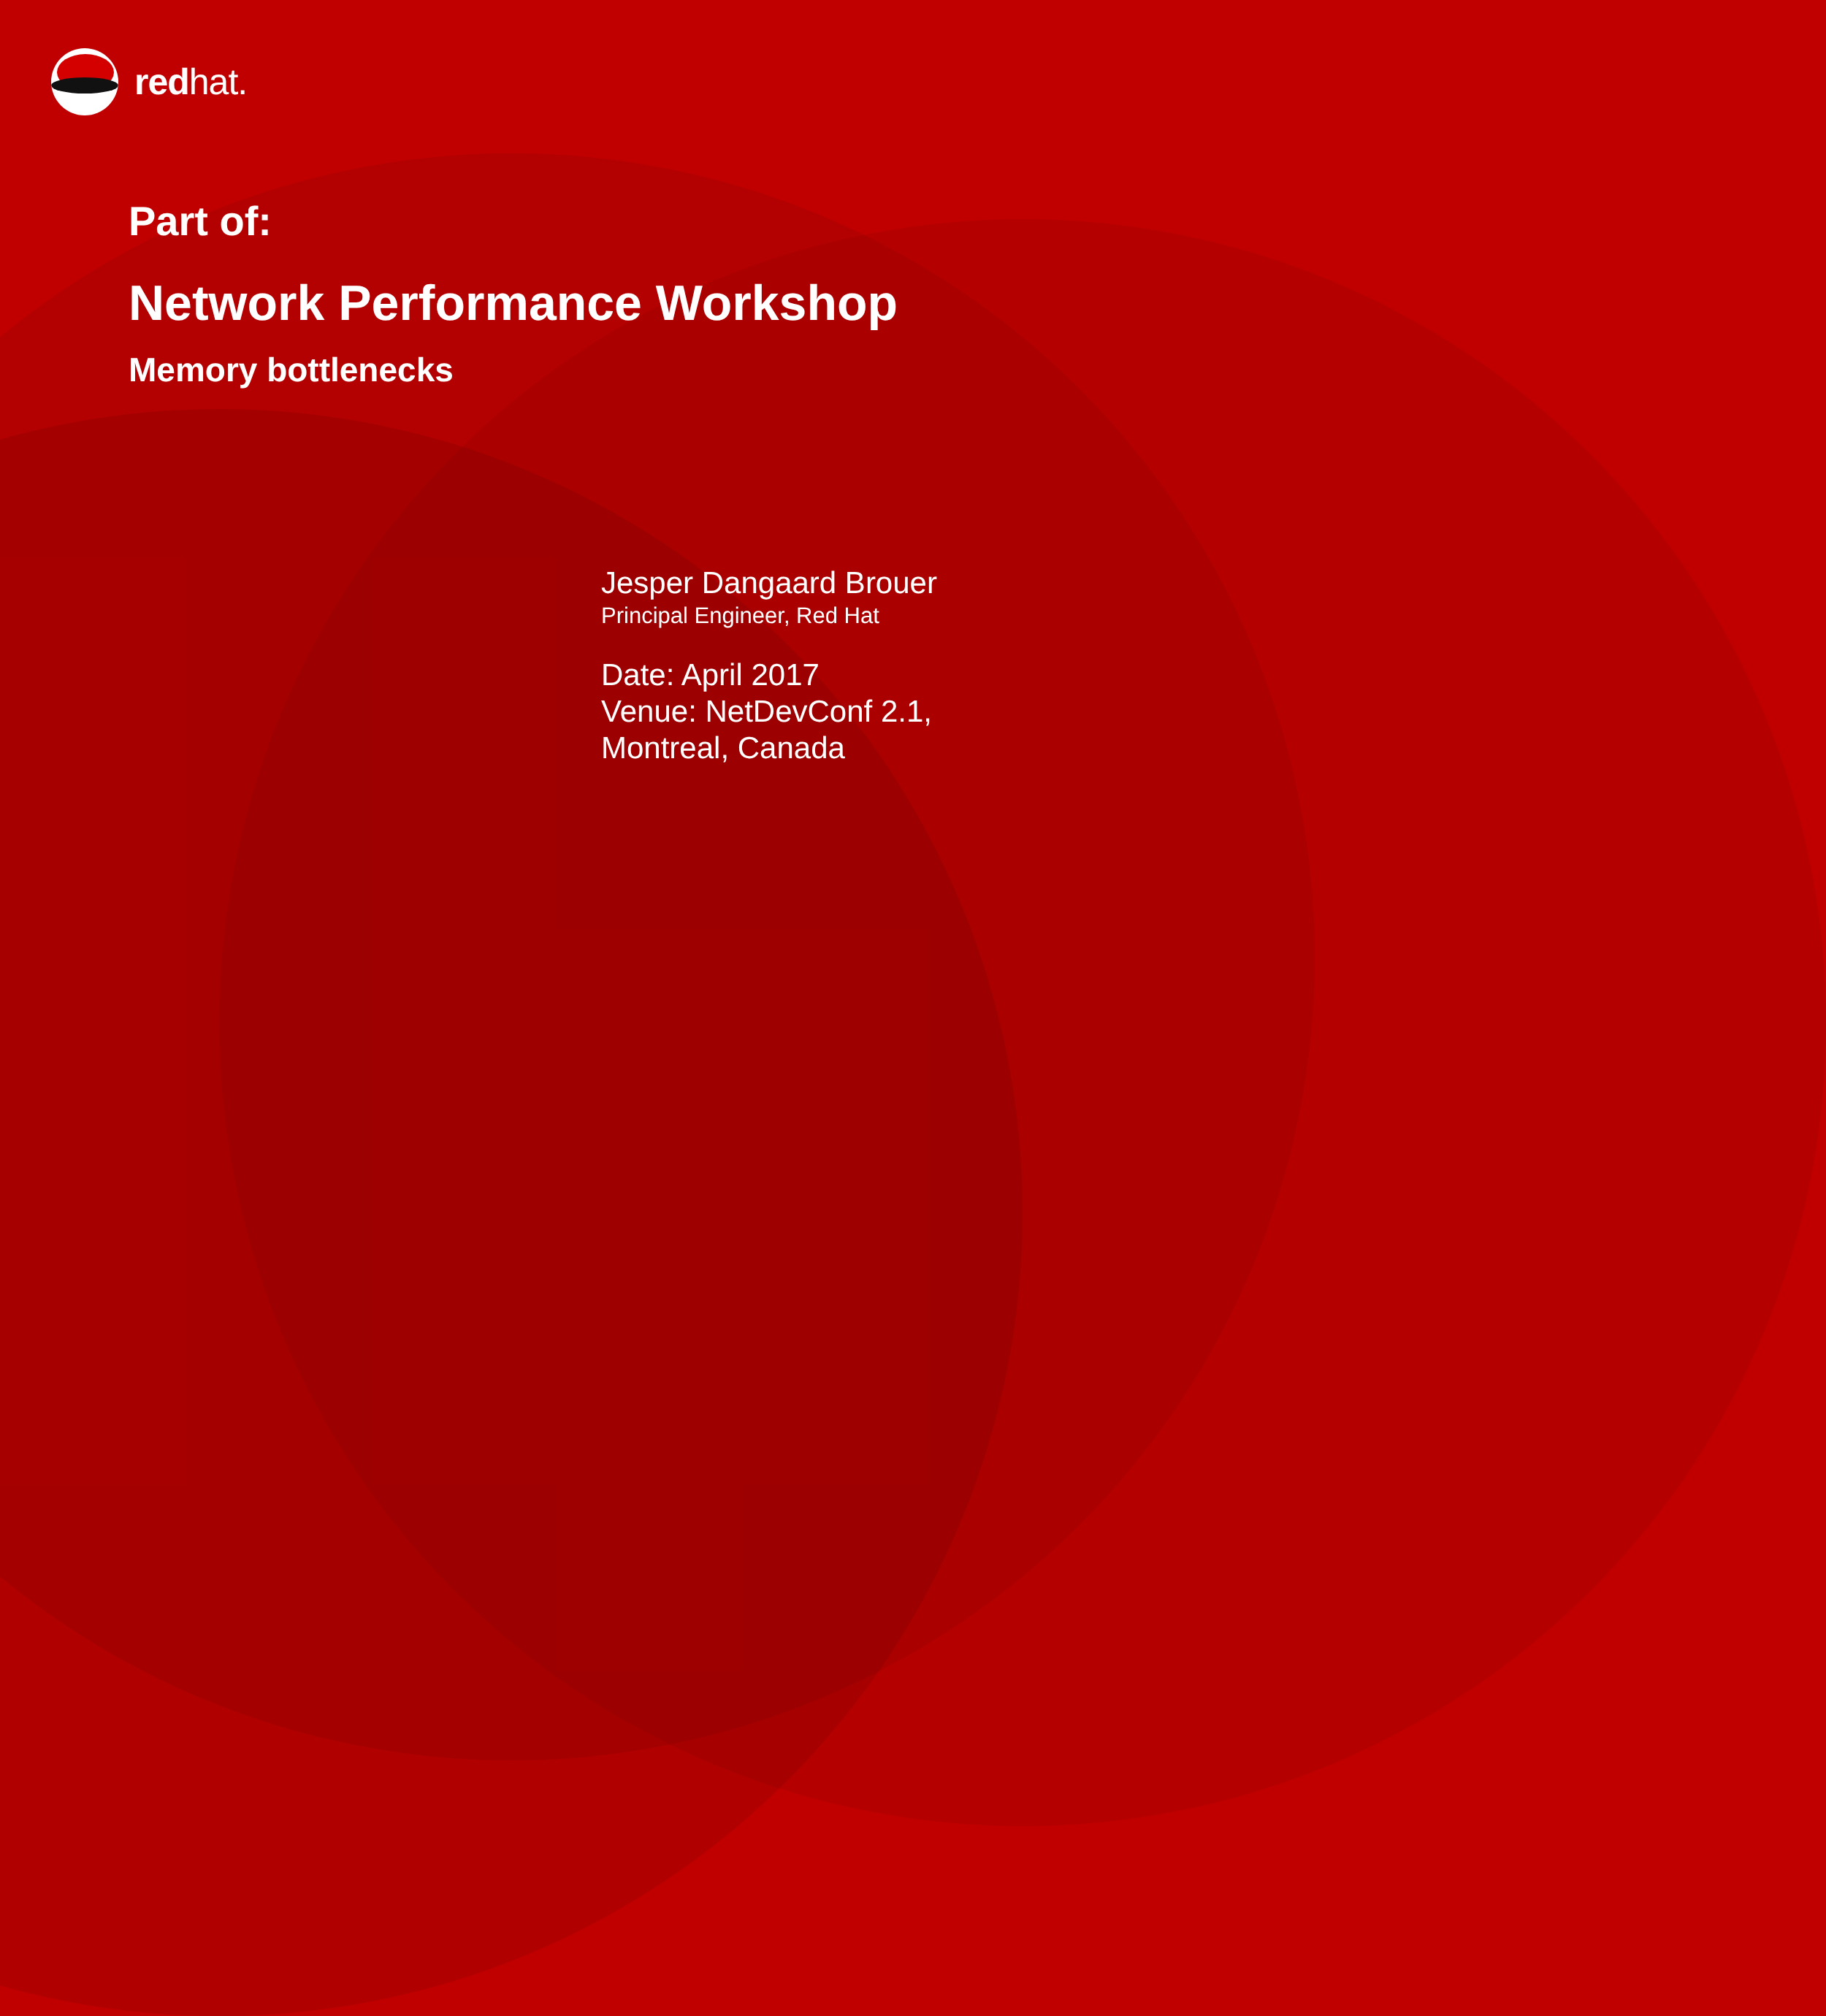redhat.
Part of:
Network Performance Workshop
Memory bottlenecks
Jesper Dangaard Brouer
Principal Engineer, Red Hat
Date: April 2017
Venue: NetDevConf 2.1,
Montreal, Canada